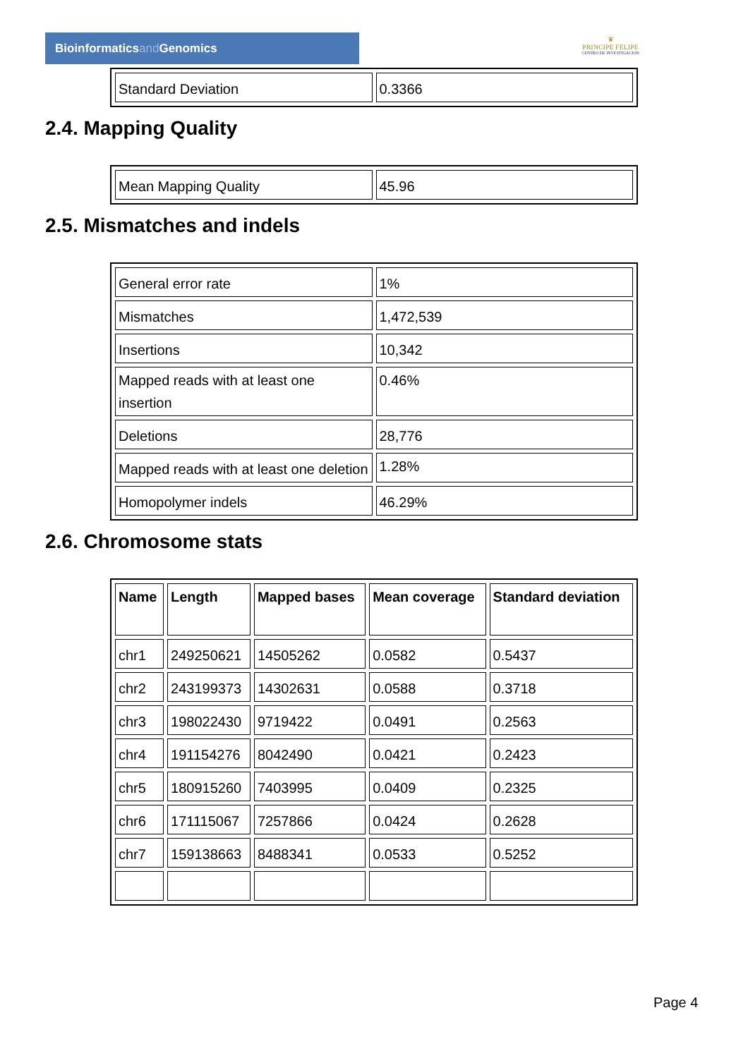Bioinformaticsand Genomics
♛
PRINCIPE FELIPE
CENTRO DE INVESTIGACION
| Standard Deviation | 0.3366 |
2.4. Mapping Quality
| Mean Mapping Quality | 45.96 |
2.5. Mismatches and indels
| General error rate | 1% |
| Mismatches | 1,472,539 |
| Insertions | 10,342 |
| Mapped reads with at least one insertion | 0.46% |
| Deletions | 28,776 |
| Mapped reads with at least one deletion | 1.28% |
| Homopolymer indels | 46.29% |
2.6. Chromosome stats
| Name | Length | Mapped bases | Mean coverage | Standard deviation |
| --- | --- | --- | --- | --- |
| chr1 | 249250621 | 14505262 | 0.0582 | 0.5437 |
| chr2 | 243199373 | 14302631 | 0.0588 | 0.3718 |
| chr3 | 198022430 | 9719422 | 0.0491 | 0.2563 |
| chr4 | 191154276 | 8042490 | 0.0421 | 0.2423 |
| chr5 | 180915260 | 7403995 | 0.0409 | 0.2325 |
| chr6 | 171115067 | 7257866 | 0.0424 | 0.2628 |
| chr7 | 159138663 | 8488341 | 0.0533 | 0.5252 |
Page 4